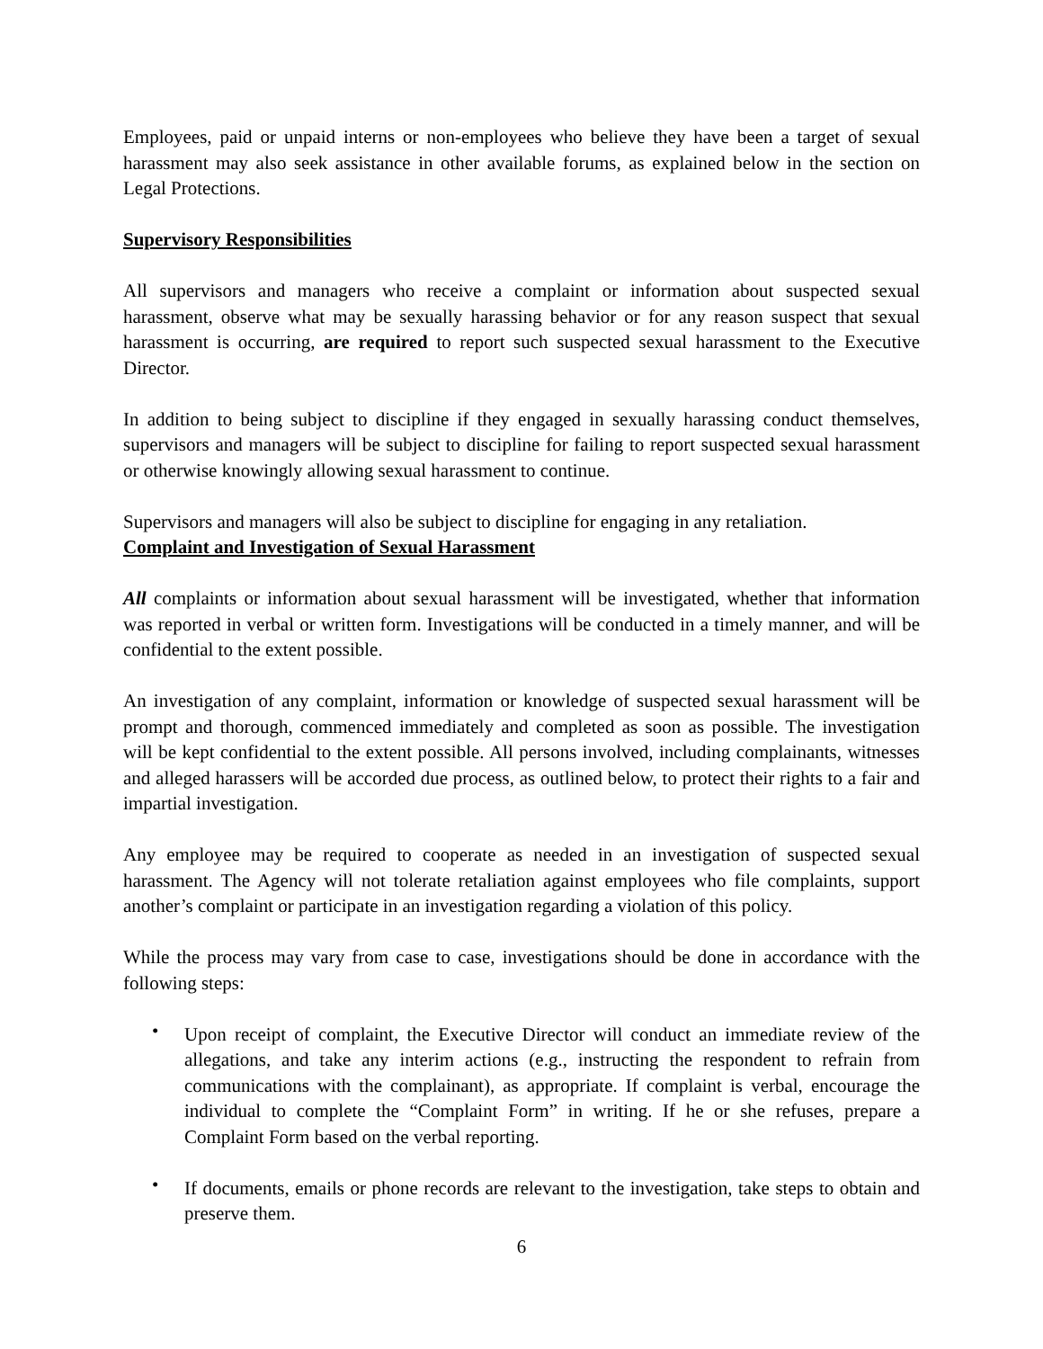Employees, paid or unpaid interns or non-employees who believe they have been a target of sexual harassment may also seek assistance in other available forums, as explained below in the section on Legal Protections.
Supervisory Responsibilities
All supervisors and managers who receive a complaint or information about suspected sexual harassment, observe what may be sexually harassing behavior or for any reason suspect that sexual harassment is occurring, are required to report such suspected sexual harassment to the Executive Director.
In addition to being subject to discipline if they engaged in sexually harassing conduct themselves, supervisors and managers will be subject to discipline for failing to report suspected sexual harassment or otherwise knowingly allowing sexual harassment to continue.
Supervisors and managers will also be subject to discipline for engaging in any retaliation.
Complaint and Investigation of Sexual Harassment
All complaints or information about sexual harassment will be investigated, whether that information was reported in verbal or written form. Investigations will be conducted in a timely manner, and will be confidential to the extent possible.
An investigation of any complaint, information or knowledge of suspected sexual harassment will be prompt and thorough, commenced immediately and completed as soon as possible. The investigation will be kept confidential to the extent possible. All persons involved, including complainants, witnesses and alleged harassers will be accorded due process, as outlined below, to protect their rights to a fair and impartial investigation.
Any employee may be required to cooperate as needed in an investigation of suspected sexual harassment. The Agency will not tolerate retaliation against employees who file complaints, support another’s complaint or participate in an investigation regarding a violation of this policy.
While the process may vary from case to case, investigations should be done in accordance with the following steps:
• Upon receipt of complaint, the Executive Director will conduct an immediate review of the allegations, and take any interim actions (e.g., instructing the respondent to refrain from communications with the complainant), as appropriate. If complaint is verbal, encourage the individual to complete the “Complaint Form” in writing. If he or she refuses, prepare a Complaint Form based on the verbal reporting.
• If documents, emails or phone records are relevant to the investigation, take steps to obtain and preserve them.
6